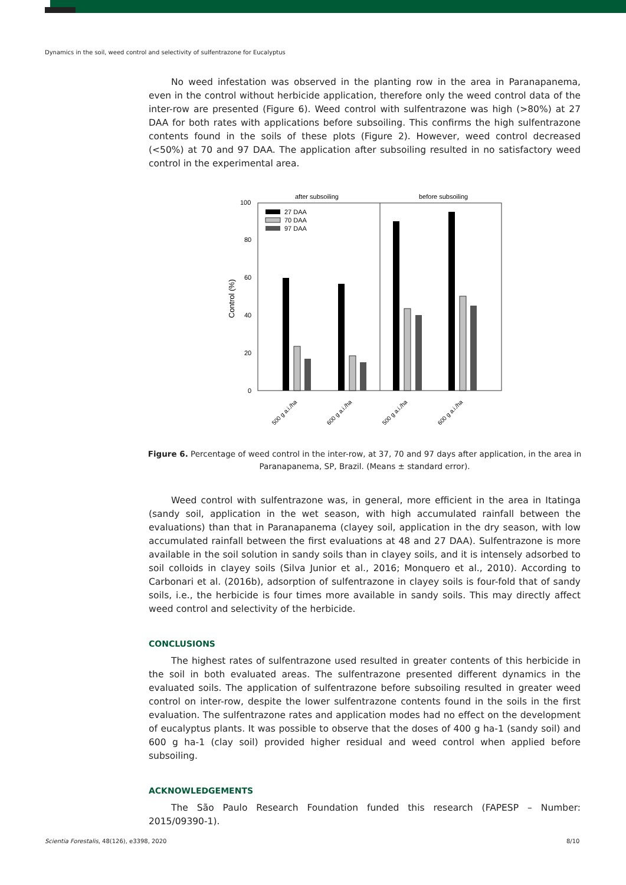Dynamics in the soil, weed control and selectivity of sulfentrazone for Eucalyptus
No weed infestation was observed in the planting row in the area in Paranapanema, even in the control without herbicide application, therefore only the weed control data of the inter-row are presented (Figure 6). Weed control with sulfentrazone was high (>80%) at 27 DAA for both rates with applications before subsoiling. This confirms the high sulfentrazone contents found in the soils of these plots (Figure 2). However, weed control decreased (<50%) at 70 and 97 DAA. The application after subsoiling resulted in no satisfactory weed control in the experimental area.
after subsoiling
before subsoiling
100
80
60
40
20
0
Control (%)
27 DAA
70 DAA
97 DAA
500 g a.i./ha
600 g a.i./ha
500 g a.i./ha
600 g a.i./ha
Figure 6. Percentage of weed control in the inter-row, at 37, 70 and 97 days after application, in the area in Paranapanema, SP, Brazil. (Means ± standard error).
Weed control with sulfentrazone was, in general, more efficient in the area in Itatinga (sandy soil, application in the wet season, with high accumulated rainfall between the evaluations) than that in Paranapanema (clayey soil, application in the dry season, with low accumulated rainfall between the first evaluations at 48 and 27 DAA). Sulfentrazone is more available in the soil solution in sandy soils than in clayey soils, and it is intensely adsorbed to soil colloids in clayey soils (Silva Junior et al., 2016; Monquero et al., 2010). According to Carbonari et al. (2016b), adsorption of sulfentrazone in clayey soils is four-fold that of sandy soils, i.e., the herbicide is four times more available in sandy soils. This may directly affect weed control and selectivity of the herbicide.
CONCLUSIONS
The highest rates of sulfentrazone used resulted in greater contents of this herbicide in the soil in both evaluated areas. The sulfentrazone presented different dynamics in the evaluated soils. The application of sulfentrazone before subsoiling resulted in greater weed control on inter-row, despite the lower sulfentrazone contents found in the soils in the first evaluation. The sulfentrazone rates and application modes had no effect on the development of eucalyptus plants. It was possible to observe that the doses of 400 g ha-1 (sandy soil) and 600 g ha-1 (clay soil) provided higher residual and weed control when applied before subsoiling.
ACKNOWLEDGEMENTS
The São Paulo Research Foundation funded this research (FAPESP – Number: 2015/09390-1).
Scientia Forestalis, 48(126), e3398, 2020
8/10